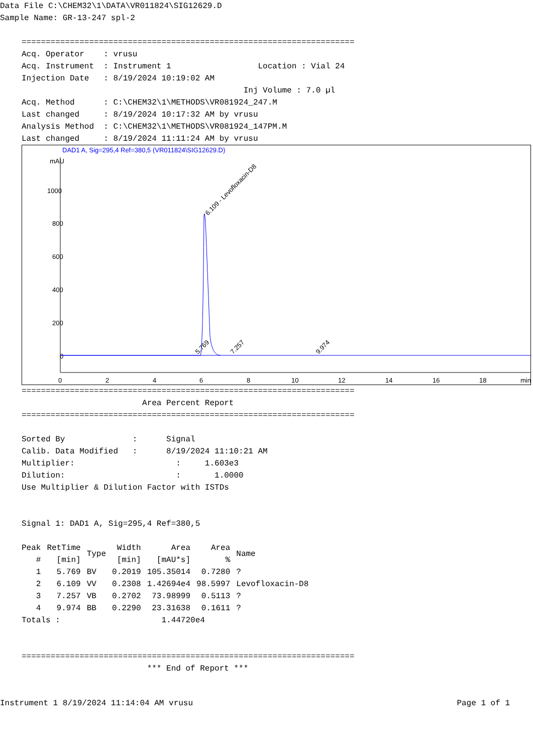Data File C:\CHEM32\1\DATA\VR011824\SIG12629.D
Sample Name: GR-13-247 spl-2

=====================================================================
Acq. Operator    : vrusu
Acq. Instrument  : Instrument 1                  Location : Vial 24
Injection Date   : 8/19/2024 10:19:02 AM
                                              Inj Volume : 7.0 µl
Acq. Method      : C:\CHEM32\1\METHODS\VR081924_247.M
Last changed     : 8/19/2024 10:17:32 AM by vrusu
Analysis Method  : C:\CHEM32\1\METHODS\VR081924_147PM.M
Last changed     : 8/19/2024 11:11:24 AM by vrusu
DAD1 A, Sig=295,4 Ref=380,5 (VR011824\SIG12629.D)
mAU
1000
800
600
400
200
0
0
2
4
6
8
10
12
14
16
18
min
6.109 - Levofloxacin-D8
5.769
7.257
9.974
=====================================================================
                         Area Percent Report
=====================================================================

Sorted By              :      Signal
Calib. Data Modified   :      8/19/2024 11:10:21 AM
Multiplier:                     :     1.603e3
Dilution:                       :       1.0000
Use Multiplier & Dilution Factor with ISTDs


Signal 1: DAD1 A, Sig=295,4 Ref=380,5
| Peak # | RetTime [min] | Type | Width [min] | Area [mAU*s] | Area % | Name |
| --- | --- | --- | --- | --- | --- | --- |
| 1 | 5.769 | BV | 0.2019 | 105.35014 | 0.7280 | ? |
| 2 | 6.109 | VV | 0.2308 | 1.42694e4 | 98.5997 | Levofloxacin-D8 |
| 3 | 7.257 | VB | 0.2702 | 73.98999 | 0.5113 | ? |
| 4 | 9.974 | BB | 0.2290 | 23.31638 | 0.1611 | ? |
Totals :                     1.44720e4


=====================================================================
                          *** End of Report ***
Instrument 1 8/19/2024 11:14:04 AM vrusu Page 1 of 1